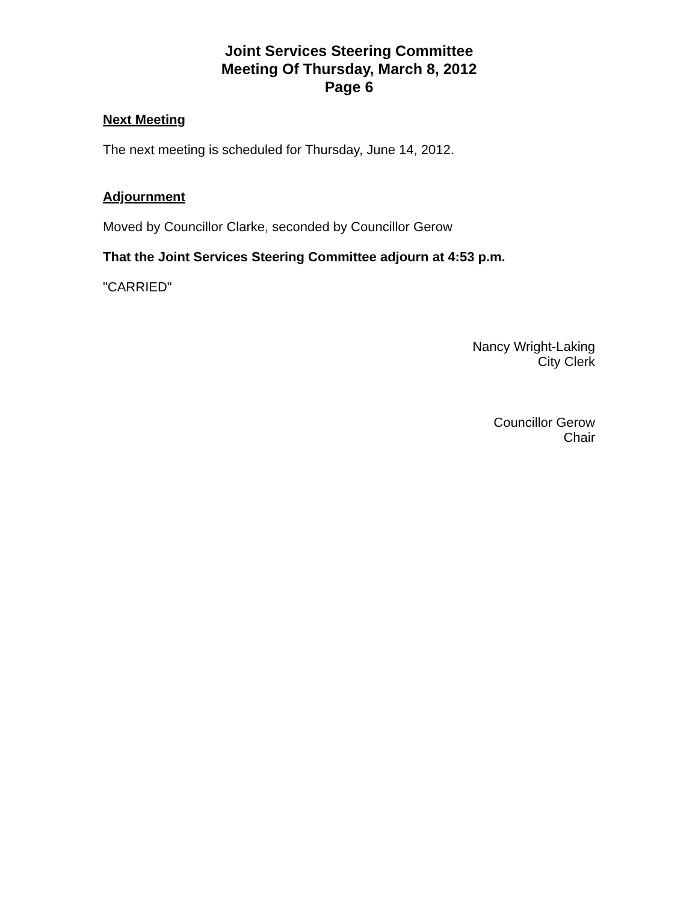Joint Services Steering Committee
Meeting Of Thursday, March 8, 2012
Page 6
Next Meeting
The next meeting is scheduled for Thursday, June 14, 2012.
Adjournment
Moved by Councillor Clarke, seconded by Councillor Gerow
That the Joint Services Steering Committee adjourn at 4:53 p.m.
"CARRIED"
Nancy Wright-Laking
City Clerk
Councillor Gerow
Chair